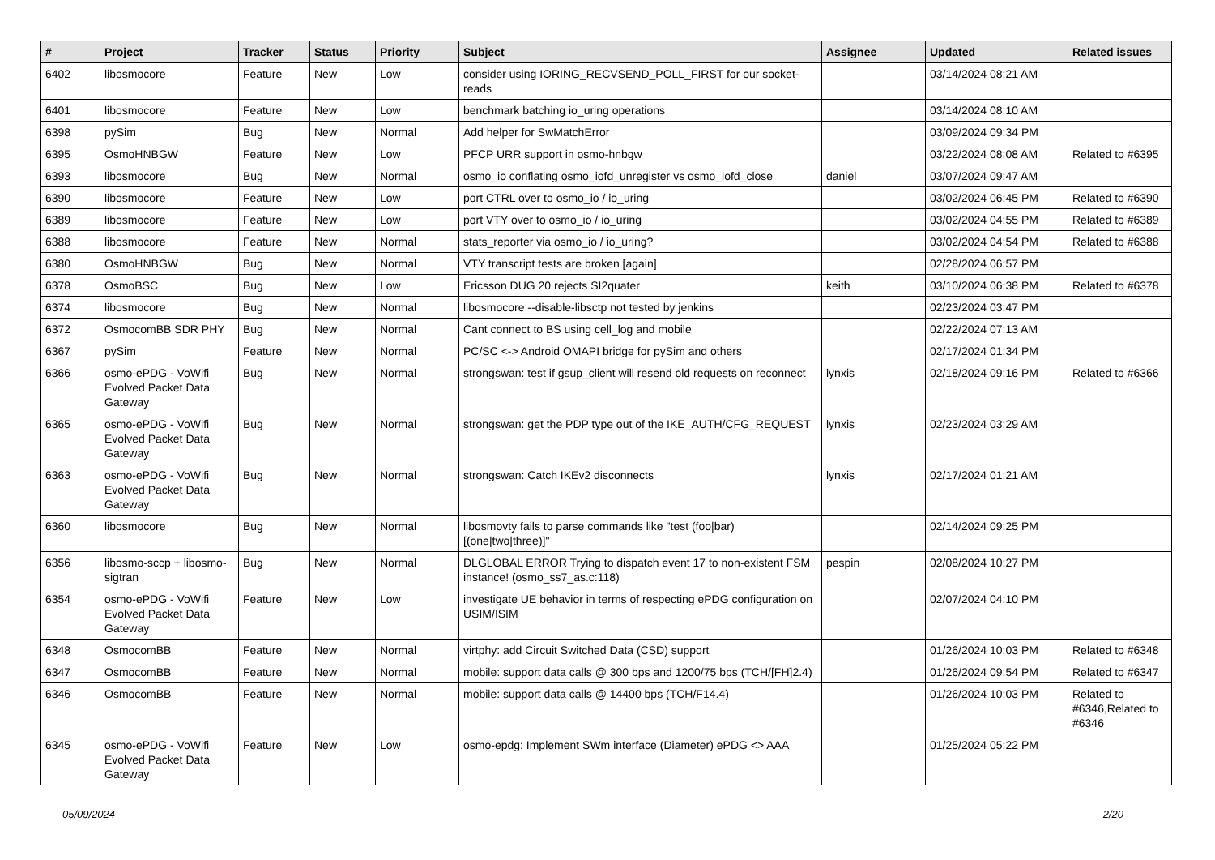| # | Project | Tracker | Status | Priority | Subject | Assignee | Updated | Related issues |
| --- | --- | --- | --- | --- | --- | --- | --- | --- |
| 6402 | libosmocore | Feature | New | Low | consider using IORING_RECVSEND_POLL_FIRST for our socket-reads | | 03/14/2024 08:21 AM | |
| 6401 | libosmocore | Feature | New | Low | benchmark batching io_uring operations | | 03/14/2024 08:10 AM | |
| 6398 | pySim | Bug | New | Normal | Add helper for SwMatchError | | 03/09/2024 09:34 PM | |
| 6395 | OsmoHNBGW | Feature | New | Low | PFCP URR support in osmo-hnbgw | | 03/22/2024 08:08 AM | Related to #6395 |
| 6393 | libosmocore | Bug | New | Normal | osmo_io conflating osmo_iofd_unregister vs osmo_iofd_close | daniel | 03/07/2024 09:47 AM | |
| 6390 | libosmocore | Feature | New | Low | port CTRL over to osmo_io / io_uring | | 03/02/2024 06:45 PM | Related to #6390 |
| 6389 | libosmocore | Feature | New | Low | port VTY over to osmo_io / io_uring | | 03/02/2024 04:55 PM | Related to #6389 |
| 6388 | libosmocore | Feature | New | Normal | stats_reporter via osmo_io / io_uring? | | 03/02/2024 04:54 PM | Related to #6388 |
| 6380 | OsmoHNBGW | Bug | New | Normal | VTY transcript tests are broken [again] | | 02/28/2024 06:57 PM | |
| 6378 | OsmoBSC | Bug | New | Low | Ericsson DUG 20 rejects SI2quater | keith | 03/10/2024 06:38 PM | Related to #6378 |
| 6374 | libosmocore | Bug | New | Normal | libosmocore --disable-libsctp not tested by jenkins | | 02/23/2024 03:47 PM | |
| 6372 | OsmocomBB SDR PHY | Bug | New | Normal | Cant connect to BS using cell_log and mobile | | 02/22/2024 07:13 AM | |
| 6367 | pySim | Feature | New | Normal | PC/SC <-> Android OMAPI bridge for pySim and others | | 02/17/2024 01:34 PM | |
| 6366 | osmo-ePDG - VoWifi Evolved Packet Data Gateway | Bug | New | Normal | strongswan: test if gsup_client will resend old requests on reconnect | lynxis | 02/18/2024 09:16 PM | Related to #6366 |
| 6365 | osmo-ePDG - VoWifi Evolved Packet Data Gateway | Bug | New | Normal | strongswan: get the PDP type out of the IKE_AUTH/CFG_REQUEST | lynxis | 02/23/2024 03:29 AM | |
| 6363 | osmo-ePDG - VoWifi Evolved Packet Data Gateway | Bug | New | Normal | strongswan: Catch IKEv2 disconnects | lynxis | 02/17/2024 01:21 AM | |
| 6360 | libosmocore | Bug | New | Normal | libosmovty fails to parse commands like "test (foo/bar) [(one/two/three)]" | | 02/14/2024 09:25 PM | |
| 6356 | libosmo-sccp + libosmo-sigtran | Bug | New | Normal | DLGLOBAL ERROR Trying to dispatch event 17 to non-existent FSM instance! (osmo_ss7_as.c:118) | pespin | 02/08/2024 10:27 PM | |
| 6354 | osmo-ePDG - VoWifi Evolved Packet Data Gateway | Feature | New | Low | investigate UE behavior in terms of respecting ePDG configuration on USIM/ISIM | | 02/07/2024 04:10 PM | |
| 6348 | OsmocomBB | Feature | New | Normal | virtphy: add Circuit Switched Data (CSD) support | | 01/26/2024 10:03 PM | Related to #6348 |
| 6347 | OsmocomBB | Feature | New | Normal | mobile: support data calls @ 300 bps and 1200/75 bps (TCH/[FH]2.4) | | 01/26/2024 09:54 PM | Related to #6347 |
| 6346 | OsmocomBB | Feature | New | Normal | mobile: support data calls @ 14400 bps (TCH/F14.4) | | 01/26/2024 10:03 PM | Related to #6346,Related to #6346 |
| 6345 | osmo-ePDG - VoWifi Evolved Packet Data Gateway | Feature | New | Low | osmo-epdg: Implement SWm interface (Diameter) ePDG <> AAA | | 01/25/2024 05:22 PM | |
05/09/2024 2/20